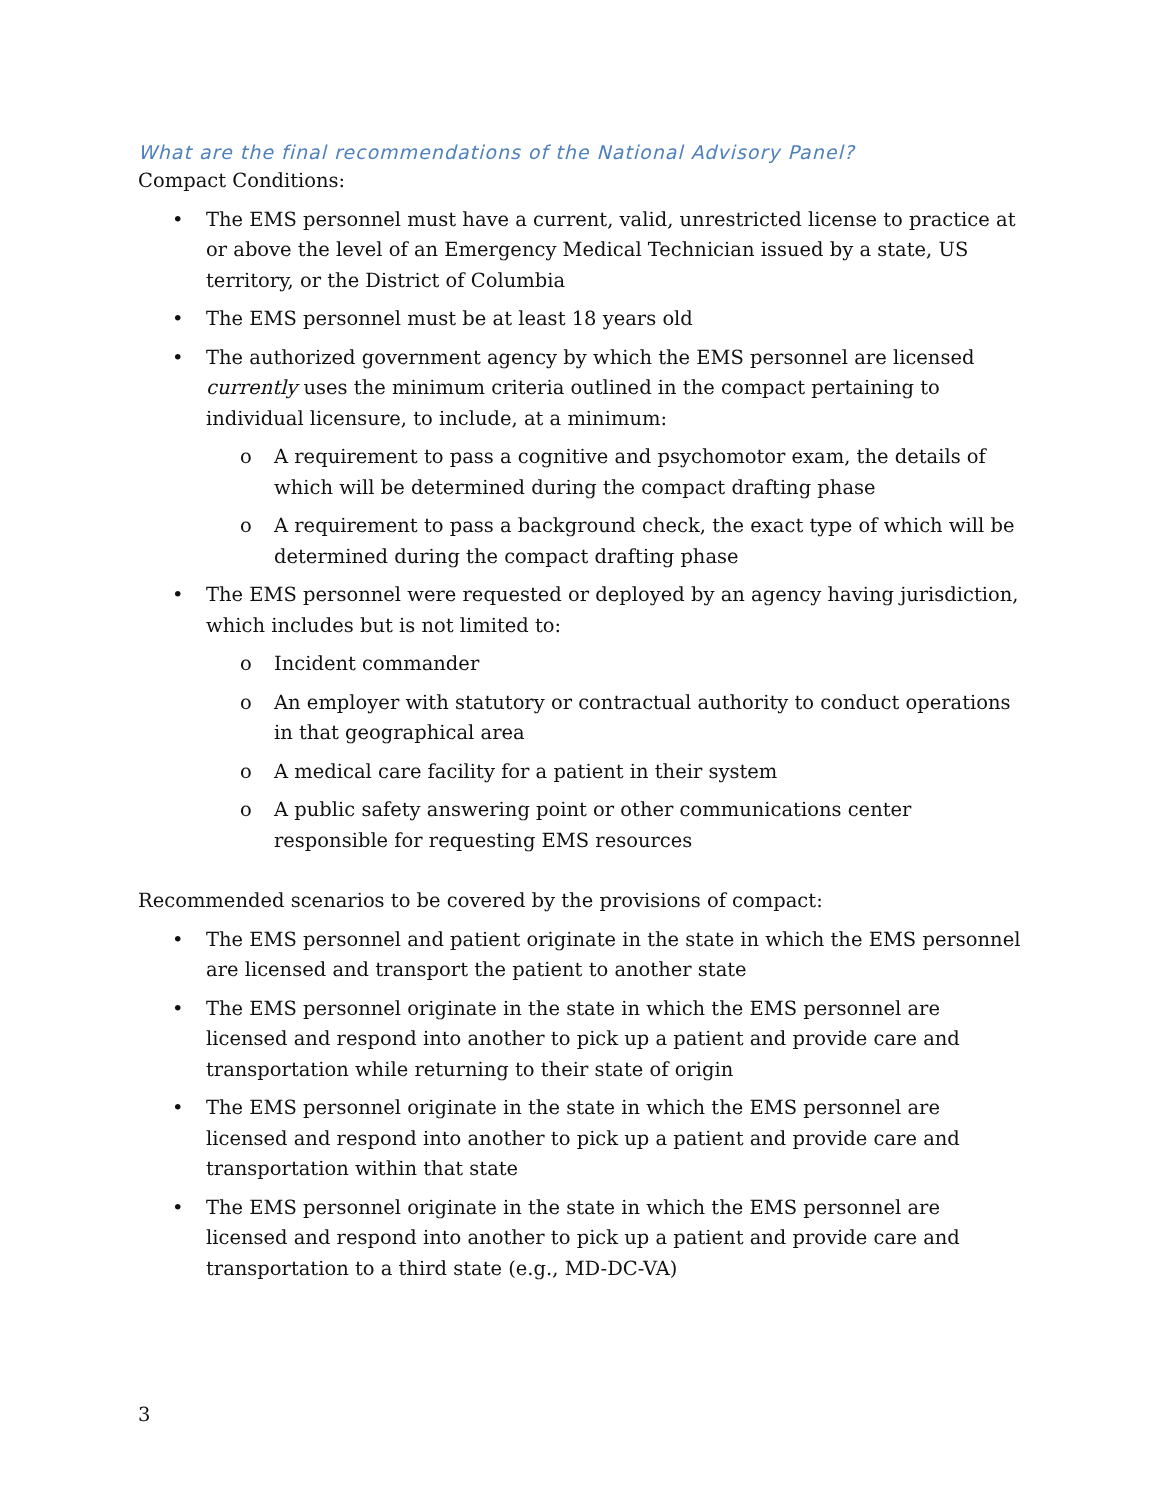What are the final recommendations of the National Advisory Panel?
Compact Conditions:
• The EMS personnel must have a current, valid, unrestricted license to practice at or above the level of an Emergency Medical Technician issued by a state, US territory, or the District of Columbia
• The EMS personnel must be at least 18 years old
• The authorized government agency by which the EMS personnel are licensed currently uses the minimum criteria outlined in the compact pertaining to individual licensure, to include, at a minimum:
o A requirement to pass a cognitive and psychomotor exam, the details of which will be determined during the compact drafting phase
o A requirement to pass a background check, the exact type of which will be determined during the compact drafting phase
• The EMS personnel were requested or deployed by an agency having jurisdiction, which includes but is not limited to:
o Incident commander
o An employer with statutory or contractual authority to conduct operations in that geographical area
o A medical care facility for a patient in their system
o A public safety answering point or other communications center responsible for requesting EMS resources
Recommended scenarios to be covered by the provisions of compact:
• The EMS personnel and patient originate in the state in which the EMS personnel are licensed and transport the patient to another state
• The EMS personnel originate in the state in which the EMS personnel are licensed and respond into another to pick up a patient and provide care and transportation while returning to their state of origin
• The EMS personnel originate in the state in which the EMS personnel are licensed and respond into another to pick up a patient and provide care and transportation within that state
• The EMS personnel originate in the state in which the EMS personnel are licensed and respond into another to pick up a patient and provide care and transportation to a third state (e.g., MD-DC-VA)
3